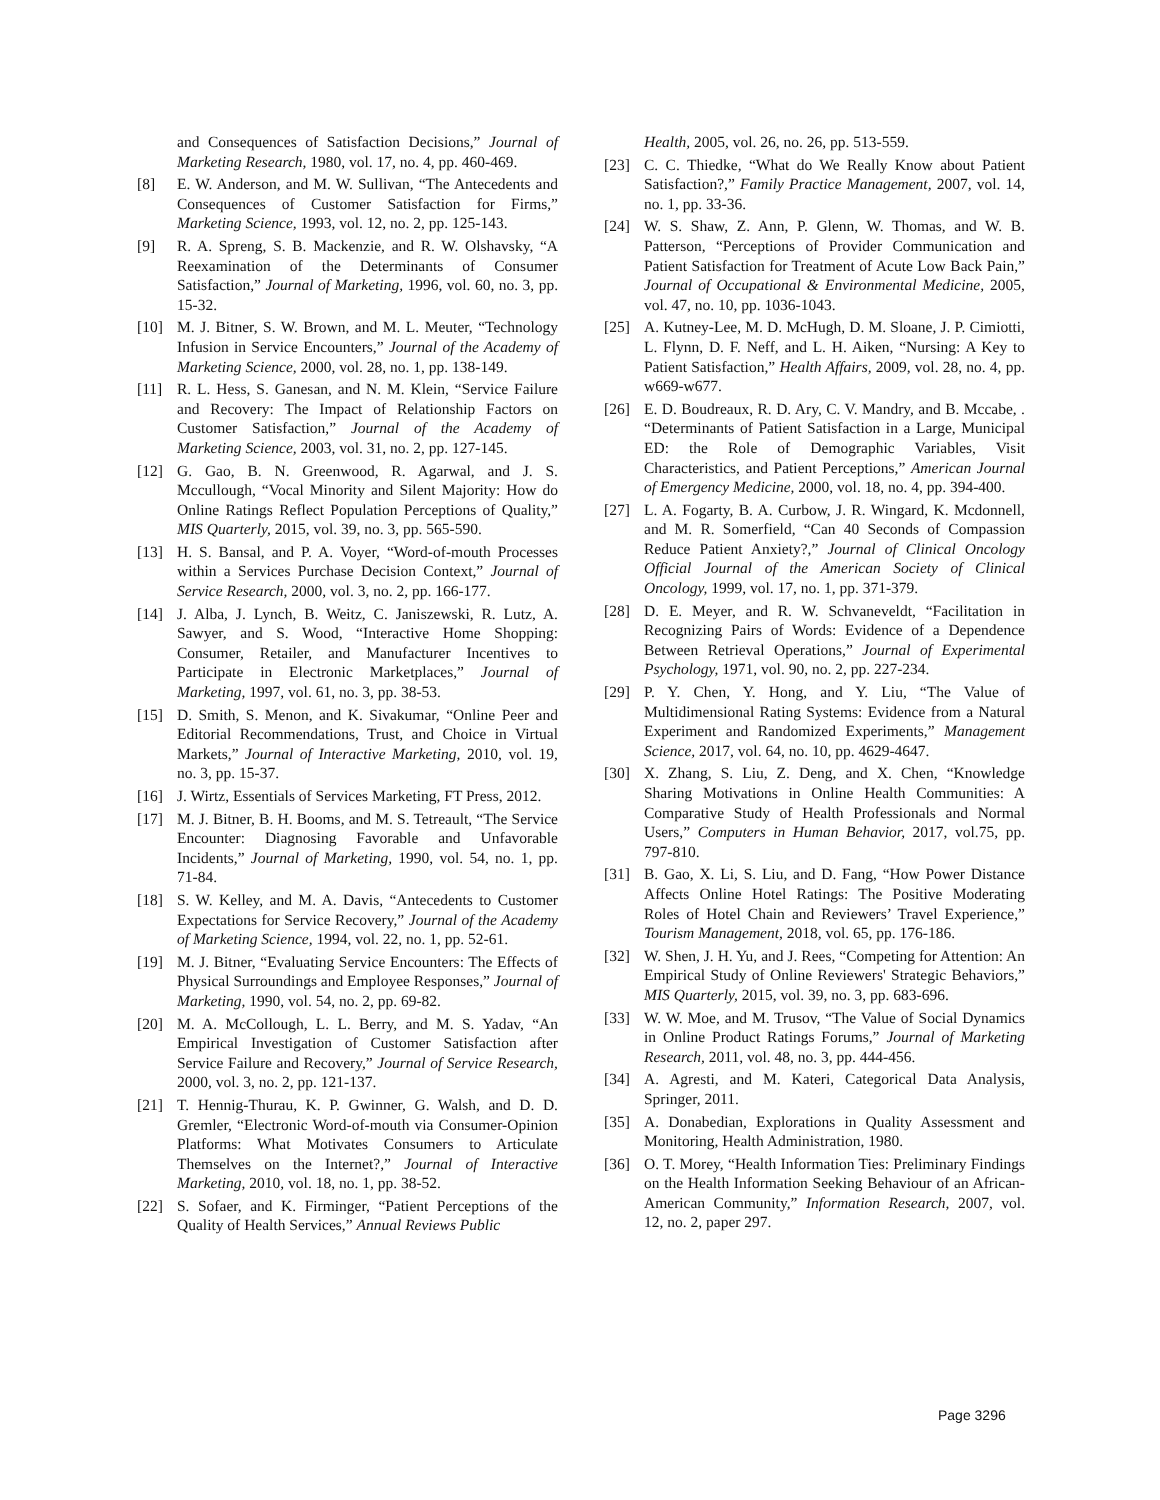and Consequences of Satisfaction Decisions,” Journal of Marketing Research, 1980, vol. 17, no. 4, pp. 460-469.
[8] E. W. Anderson, and M. W. Sullivan, “The Antecedents and Consequences of Customer Satisfaction for Firms,” Marketing Science, 1993, vol. 12, no. 2, pp. 125-143.
[9] R. A. Spreng, S. B. Mackenzie, and R. W. Olshavsky, “A Reexamination of the Determinants of Consumer Satisfaction,” Journal of Marketing, 1996, vol. 60, no. 3, pp. 15-32.
[10] M. J. Bitner, S. W. Brown, and M. L. Meuter, “Technology Infusion in Service Encounters,” Journal of the Academy of Marketing Science, 2000, vol. 28, no. 1, pp. 138-149.
[11] R. L. Hess, S. Ganesan, and N. M. Klein, “Service Failure and Recovery: The Impact of Relationship Factors on Customer Satisfaction,” Journal of the Academy of Marketing Science, 2003, vol. 31, no. 2, pp. 127-145.
[12] G. Gao, B. N. Greenwood, R. Agarwal, and J. S. Mccullough, “Vocal Minority and Silent Majority: How do Online Ratings Reflect Population Perceptions of Quality,” MIS Quarterly, 2015, vol. 39, no. 3, pp. 565-590.
[13] H. S. Bansal, and P. A. Voyer, “Word-of-mouth Processes within a Services Purchase Decision Context,” Journal of Service Research, 2000, vol. 3, no. 2, pp. 166-177.
[14] J. Alba, J. Lynch, B. Weitz, C. Janiszewski, R. Lutz, A. Sawyer, and S. Wood, “Interactive Home Shopping: Consumer, Retailer, and Manufacturer Incentives to Participate in Electronic Marketplaces,” Journal of Marketing, 1997, vol. 61, no. 3, pp. 38-53.
[15] D. Smith, S. Menon, and K. Sivakumar, “Online Peer and Editorial Recommendations, Trust, and Choice in Virtual Markets,” Journal of Interactive Marketing, 2010, vol. 19, no. 3, pp. 15-37.
[16] J. Wirtz, Essentials of Services Marketing, FT Press, 2012.
[17] M. J. Bitner, B. H. Booms, and M. S. Tetreault, “The Service Encounter: Diagnosing Favorable and Unfavorable Incidents,” Journal of Marketing, 1990, vol. 54, no. 1, pp. 71-84.
[18] S. W. Kelley, and M. A. Davis, “Antecedents to Customer Expectations for Service Recovery,” Journal of the Academy of Marketing Science, 1994, vol. 22, no. 1, pp. 52-61.
[19] M. J. Bitner, “Evaluating Service Encounters: The Effects of Physical Surroundings and Employee Responses,” Journal of Marketing, 1990, vol. 54, no. 2, pp. 69-82.
[20] M. A. McCollough, L. L. Berry, and M. S. Yadav, “An Empirical Investigation of Customer Satisfaction after Service Failure and Recovery,” Journal of Service Research, 2000, vol. 3, no. 2, pp. 121-137.
[21] T. Hennig-Thurau, K. P. Gwinner, G. Walsh, and D. D. Gremler, “Electronic Word-of-mouth via Consumer-Opinion Platforms: What Motivates Consumers to Articulate Themselves on the Internet?,” Journal of Interactive Marketing, 2010, vol. 18, no. 1, pp. 38-52.
[22] S. Sofaer, and K. Firminger, “Patient Perceptions of the Quality of Health Services,” Annual Reviews Public
Health, 2005, vol. 26, no. 26, pp. 513-559.
[23] C. C. Thiedke, “What do We Really Know about Patient Satisfaction?,” Family Practice Management, 2007, vol. 14, no. 1, pp. 33-36.
[24] W. S. Shaw, Z. Ann, P. Glenn, W. Thomas, and W. B. Patterson, “Perceptions of Provider Communication and Patient Satisfaction for Treatment of Acute Low Back Pain,” Journal of Occupational & Environmental Medicine, 2005, vol. 47, no. 10, pp. 1036-1043.
[25] A. Kutney-Lee, M. D. McHugh, D. M. Sloane, J. P. Cimiotti, L. Flynn, D. F. Neff, and L. H. Aiken, “Nursing: A Key to Patient Satisfaction,” Health Affairs, 2009, vol. 28, no. 4, pp. w669-w677.
[26] E. D. Boudreaux, R. D. Ary, C. V. Mandry, and B. Mccabe, . “Determinants of Patient Satisfaction in a Large, Municipal ED: the Role of Demographic Variables, Visit Characteristics, and Patient Perceptions,” American Journal of Emergency Medicine, 2000, vol. 18, no. 4, pp. 394-400.
[27] L. A. Fogarty, B. A. Curbow, J. R. Wingard, K. Mcdonnell, and M. R. Somerfield, “Can 40 Seconds of Compassion Reduce Patient Anxiety?,” Journal of Clinical Oncology Official Journal of the American Society of Clinical Oncology, 1999, vol. 17, no. 1, pp. 371-379.
[28] D. E. Meyer, and R. W. Schvaneveldt, “Facilitation in Recognizing Pairs of Words: Evidence of a Dependence Between Retrieval Operations,” Journal of Experimental Psychology, 1971, vol. 90, no. 2, pp. 227-234.
[29] P. Y. Chen, Y. Hong, and Y. Liu, “The Value of Multidimensional Rating Systems: Evidence from a Natural Experiment and Randomized Experiments,” Management Science, 2017, vol. 64, no. 10, pp. 4629-4647.
[30] X. Zhang, S. Liu, Z. Deng, and X. Chen, “Knowledge Sharing Motivations in Online Health Communities: A Comparative Study of Health Professionals and Normal Users,” Computers in Human Behavior, 2017, vol.75, pp. 797-810.
[31] B. Gao, X. Li, S. Liu, and D. Fang, “How Power Distance Affects Online Hotel Ratings: The Positive Moderating Roles of Hotel Chain and Reviewers’ Travel Experience,” Tourism Management, 2018, vol. 65, pp. 176-186.
[32] W. Shen, J. H. Yu, and J. Rees, “Competing for Attention: An Empirical Study of Online Reviewers' Strategic Behaviors,” MIS Quarterly, 2015, vol. 39, no. 3, pp. 683-696.
[33] W. W. Moe, and M. Trusov, “The Value of Social Dynamics in Online Product Ratings Forums,” Journal of Marketing Research, 2011, vol. 48, no. 3, pp. 444-456.
[34] A. Agresti, and M. Kateri, Categorical Data Analysis, Springer, 2011.
[35] A. Donabedian, Explorations in Quality Assessment and Monitoring, Health Administration, 1980.
[36] O. T. Morey, “Health Information Ties: Preliminary Findings on the Health Information Seeking Behaviour of an African-American Community,” Information Research, 2007, vol. 12, no. 2, paper 297.
Page 3296